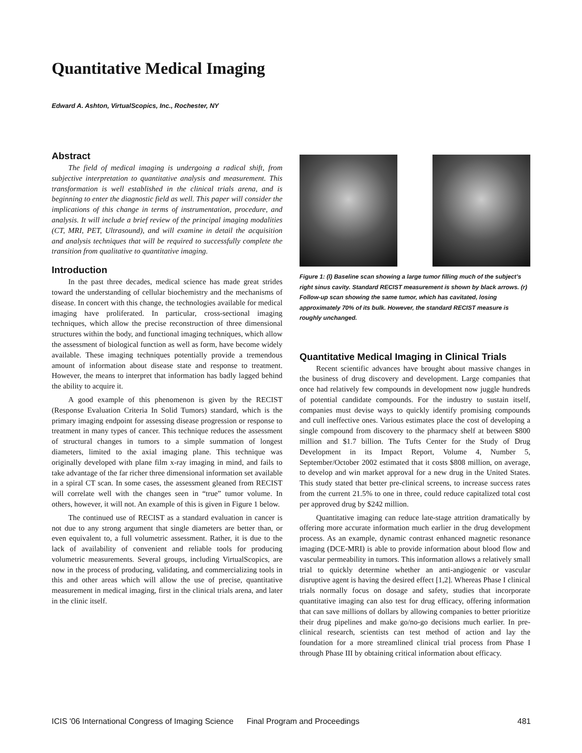Quantitative Medical Imaging
Edward A. Ashton, VirtualScopics, Inc., Rochester, NY
Abstract
The field of medical imaging is undergoing a radical shift, from subjective interpretation to quantitative analysis and measurement. This transformation is well established in the clinical trials arena, and is beginning to enter the diagnostic field as well. This paper will consider the implications of this change in terms of instrumentation, procedure, and analysis. It will include a brief review of the principal imaging modalities (CT, MRI, PET, Ultrasound), and will examine in detail the acquisition and analysis techniques that will be required to successfully complete the transition from qualitative to quantitative imaging.
Introduction
In the past three decades, medical science has made great strides toward the understanding of cellular biochemistry and the mechanisms of disease. In concert with this change, the technologies available for medical imaging have proliferated. In particular, cross-sectional imaging techniques, which allow the precise reconstruction of three dimensional structures within the body, and functional imaging techniques, which allow the assessment of biological function as well as form, have become widely available. These imaging techniques potentially provide a tremendous amount of information about disease state and response to treatment. However, the means to interpret that information has badly lagged behind the ability to acquire it.
A good example of this phenomenon is given by the RECIST (Response Evaluation Criteria In Solid Tumors) standard, which is the primary imaging endpoint for assessing disease progression or response to treatment in many types of cancer. This technique reduces the assessment of structural changes in tumors to a simple summation of longest diameters, limited to the axial imaging plane. This technique was originally developed with plane film x-ray imaging in mind, and fails to take advantage of the far richer three dimensional information set available in a spiral CT scan. In some cases, the assessment gleaned from RECIST will correlate well with the changes seen in “true” tumor volume. In others, however, it will not. An example of this is given in Figure 1 below.
The continued use of RECIST as a standard evaluation in cancer is not due to any strong argument that single diameters are better than, or even equivalent to, a full volumetric assessment. Rather, it is due to the lack of availability of convenient and reliable tools for producing volumetric measurements. Several groups, including VirtualScopics, are now in the process of producing, validating, and commercializing tools in this and other areas which will allow the use of precise, quantitative measurement in medical imaging, first in the clinical trials arena, and later in the clinic itself.
Figure 1: (l) Baseline scan showing a large tumor filling much of the subject’s right sinus cavity. Standard RECIST measurement is shown by black arrows. (r) Follow-up scan showing the same tumor, which has cavitated, losing approximately 70% of its bulk. However, the standard RECIST measure is roughly unchanged.
Quantitative Medical Imaging in Clinical Trials
Recent scientific advances have brought about massive changes in the business of drug discovery and development. Large companies that once had relatively few compounds in development now juggle hundreds of potential candidate compounds. For the industry to sustain itself, companies must devise ways to quickly identify promising compounds and cull ineffective ones. Various estimates place the cost of developing a single compound from discovery to the pharmacy shelf at between $800 million and $1.7 billion. The Tufts Center for the Study of Drug Development in its Impact Report, Volume 4, Number 5, September/October 2002 estimated that it costs $808 million, on average, to develop and win market approval for a new drug in the United States. This study stated that better pre-clinical screens, to increase success rates from the current 21.5% to one in three, could reduce capitalized total cost per approved drug by $242 million.
Quantitative imaging can reduce late-stage attrition dramatically by offering more accurate information much earlier in the drug development process. As an example, dynamic contrast enhanced magnetic resonance imaging (DCE-MRI) is able to provide information about blood flow and vascular permeability in tumors. This information allows a relatively small trial to quickly determine whether an anti-angiogenic or vascular disruptive agent is having the desired effect [1,2]. Whereas Phase I clinical trials normally focus on dosage and safety, studies that incorporate quantitative imaging can also test for drug efficacy, offering information that can save millions of dollars by allowing companies to better prioritize their drug pipelines and make go/no-go decisions much earlier. In pre-clinical research, scientists can test method of action and lay the foundation for a more streamlined clinical trial process from Phase I through Phase III by obtaining critical information about efficacy.
ICIS '06 International Congress of Imaging Science Final Program and Proceedings 481